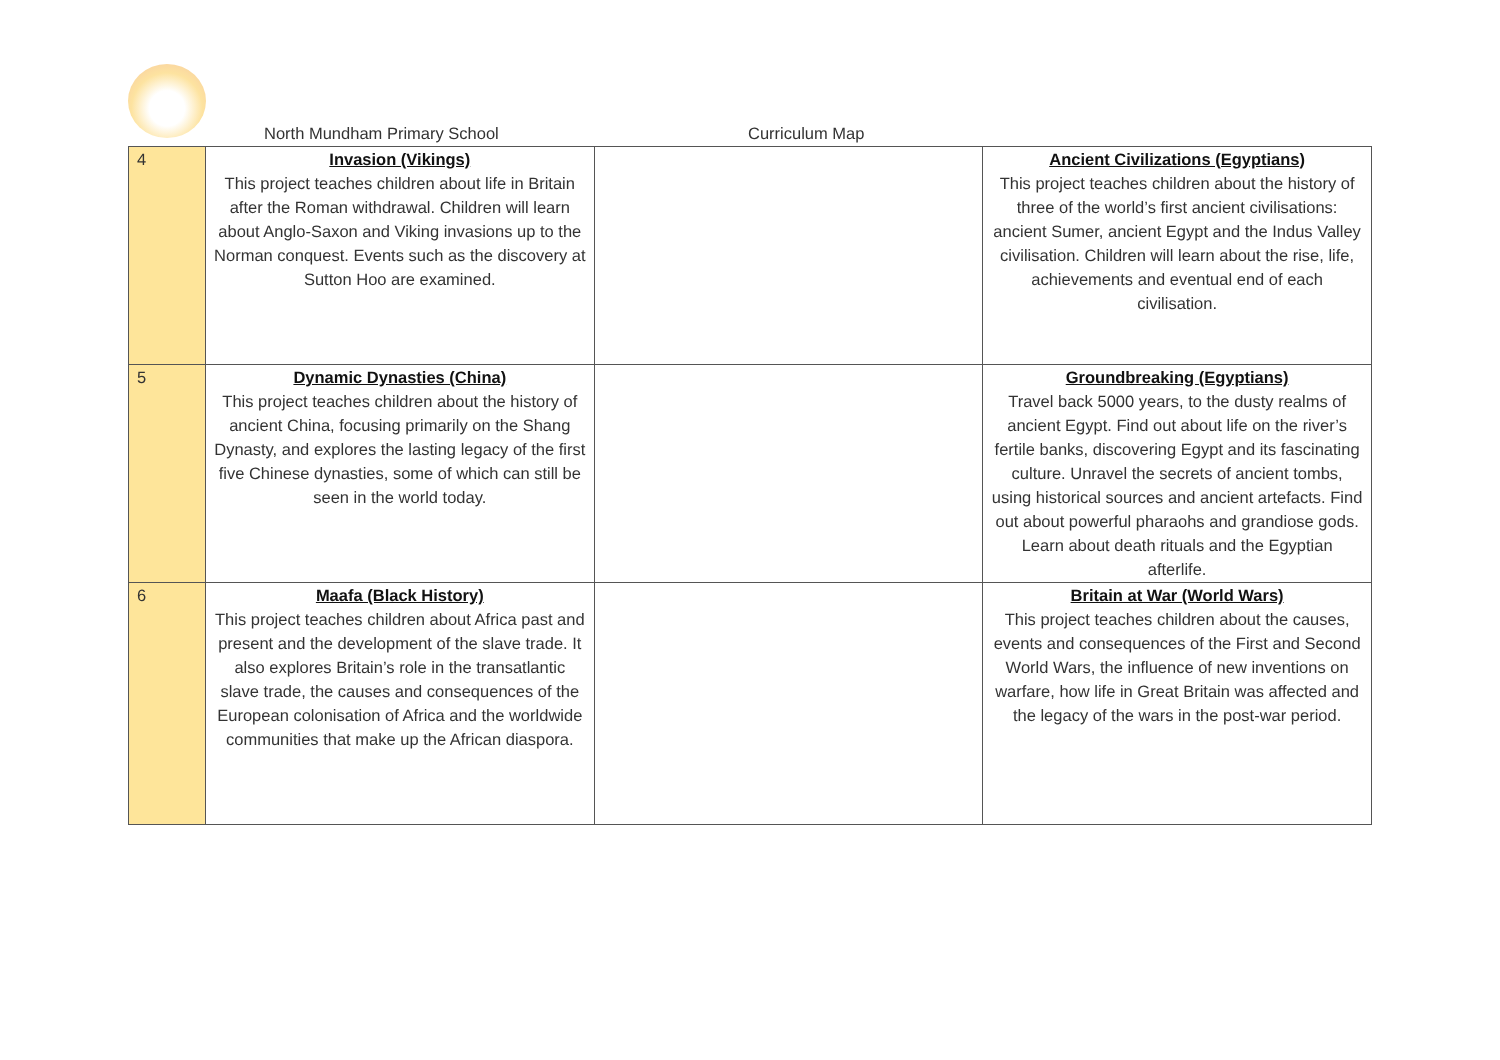North Mundham Primary School Curriculum Map
| 4 | Invasion (Vikings) This project teaches children about life in Britain after the Roman withdrawal. Children will learn about Anglo-Saxon and Viking invasions up to the Norman conquest. Events such as the discovery at Sutton Hoo are examined. | | Ancient Civilizations (Egyptians) This project teaches children about the history of three of the world’s first ancient civilisations: ancient Sumer, ancient Egypt and the Indus Valley civilisation. Children will learn about the rise, life, achievements and eventual end of each civilisation. |
| 5 | Dynamic Dynasties (China) This project teaches children about the history of ancient China, focusing primarily on the Shang Dynasty, and explores the lasting legacy of the first five Chinese dynasties, some of which can still be seen in the world today. | | Groundbreaking (Egyptians) Travel back 5000 years, to the dusty realms of ancient Egypt. Find out about life on the river’s fertile banks, discovering Egypt and its fascinating culture. Unravel the secrets of ancient tombs, using historical sources and ancient artefacts. Find out about powerful pharaohs and grandiose gods. Learn about death rituals and the Egyptian afterlife. |
| 6 | Maafa (Black History) This project teaches children about Africa past and present and the development of the slave trade. It also explores Britain’s role in the transatlantic slave trade, the causes and consequences of the European colonisation of Africa and the worldwide communities that make up the African diaspora. | | Britain at War (World Wars) This project teaches children about the causes, events and consequences of the First and Second World Wars, the influence of new inventions on warfare, how life in Great Britain was affected and the legacy of the wars in the post-war period. |